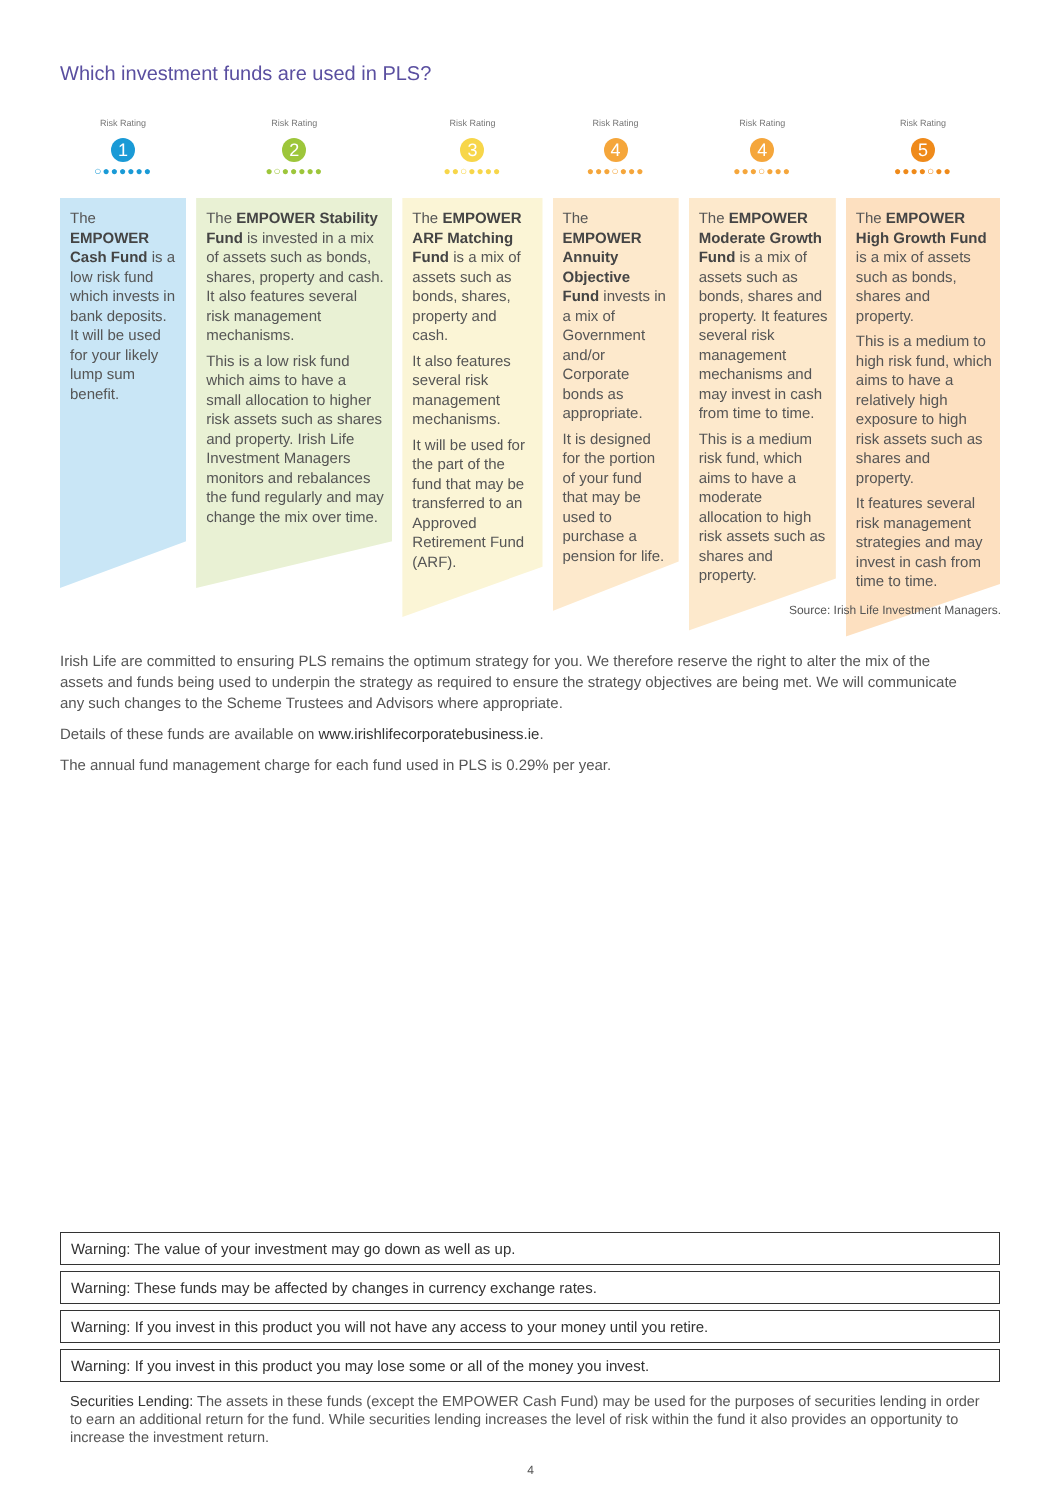Which investment funds are used in PLS?
Risk Rating
1
○●●●●●●
The EMPOWER Cash Fund is a low risk fund which invests in bank deposits. It will be used for your likely lump sum benefit.
Risk Rating
2
●○●●●●●
The EMPOWER Stability Fund is invested in a mix of assets such as bonds, shares, property and cash. It also features several risk management mechanisms.
This is a low risk fund which aims to have a small allocation to higher risk assets such as shares and property. Irish Life Investment Managers monitors and rebalances the fund regularly and may change the mix over time.
Risk Rating
3
●●○●●●●
The EMPOWER ARF Matching Fund is a mix of assets such as bonds, shares, property and cash.
It also features several risk management mechanisms.
It will be used for the part of the fund that may be transferred to an Approved Retirement Fund (ARF).
Risk Rating
4
●●●○●●●
The EMPOWER Annuity Objective Fund invests in a mix of Government and/or Corporate bonds as appropriate.
It is designed for the portion of your fund that may be used to purchase a pension for life.
Risk Rating
4
●●●○●●●
The EMPOWER Moderate Growth Fund is a mix of assets such as bonds, shares and property. It features several risk management mechanisms and may invest in cash from time to time.
This is a medium risk fund, which aims to have a moderate allocation to high risk assets such as shares and property.
Risk Rating
5
●●●●○●●
The EMPOWER High Growth Fund is a mix of assets such as bonds, shares and property.
This is a medium to high risk fund, which aims to have a relatively high exposure to high risk assets such as shares and property.
It features several risk management strategies and may invest in cash from time to time.
Source: Irish Life Investment Managers.
Irish Life are committed to ensuring PLS remains the optimum strategy for you. We therefore reserve the right to alter the mix of the assets and funds being used to underpin the strategy as required to ensure the strategy objectives are being met. We will communicate any such changes to the Scheme Trustees and Advisors where appropriate.
Details of these funds are available on www.irishlifecorporatebusiness.ie.
The annual fund management charge for each fund used in PLS is 0.29% per year.
Warning: The value of your investment may go down as well as up.
Warning: These funds may be affected by changes in currency exchange rates.
Warning: If you invest in this product you will not have any access to your money until you retire.
Warning: If you invest in this product you may lose some or all of the money you invest.
Securities Lending: The assets in these funds (except the EMPOWER Cash Fund) may be used for the purposes of securities lending in order to earn an additional return for the fund. While securities lending increases the level of risk within the fund it also provides an opportunity to increase the investment return.
4